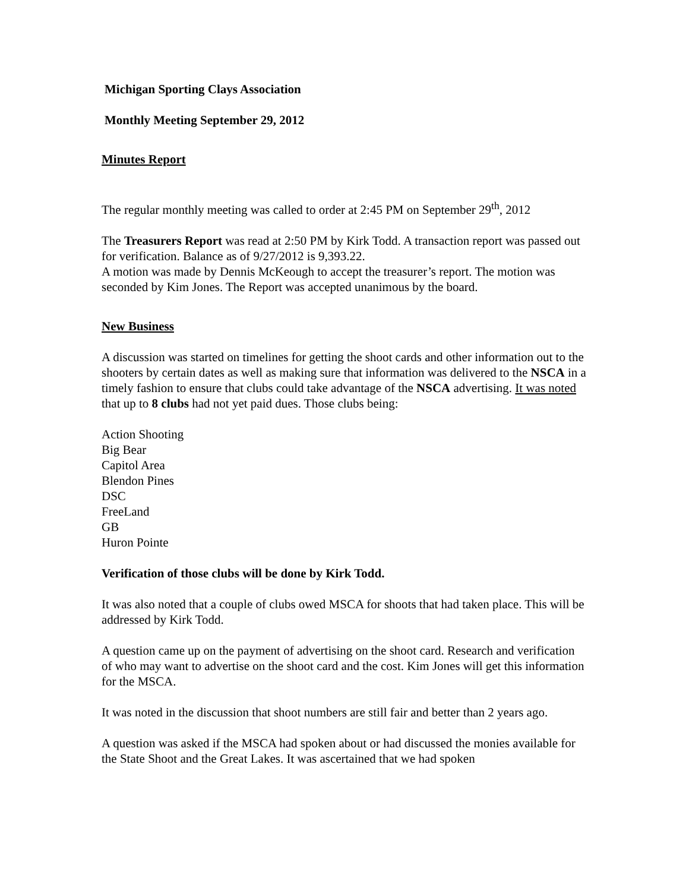Michigan Sporting Clays Association
Monthly Meeting September 29, 2012
Minutes Report
The regular monthly meeting was called to order at 2:45 PM on September 29<sup>th</sup>, 2012
The Treasurers Report was read at 2:50 PM by Kirk Todd. A transaction report was passed out for verification. Balance as of 9/27/2012 is 9,393.22.
A motion was made by Dennis McKeough to accept the treasurer’s report. The motion was seconded by Kim Jones. The Report was accepted unanimous by the board.
New Business
A discussion was started on timelines for getting the shoot cards and other information out to the shooters by certain dates as well as making sure that information was delivered to the NSCA in a timely fashion to ensure that clubs could take advantage of the NSCA advertising. It was noted that up to 8 clubs had not yet paid dues. Those clubs being:
Action Shooting
Big Bear
Capitol Area
Blendon Pines
DSC
FreeLand
GB
Huron Pointe
Verification of those clubs will be done by Kirk Todd.
It was also noted that a couple of clubs owed MSCA for shoots that had taken place. This will be addressed by Kirk Todd.
A question came up on the payment of advertising on the shoot card. Research and verification of who may want to advertise on the shoot card and the cost. Kim Jones will get this information for the MSCA.
It was noted in the discussion that shoot numbers are still fair and better than 2 years ago.
A question was asked if the MSCA had spoken about or had discussed the monies available for the State Shoot and the Great Lakes. It was ascertained that we had spoken